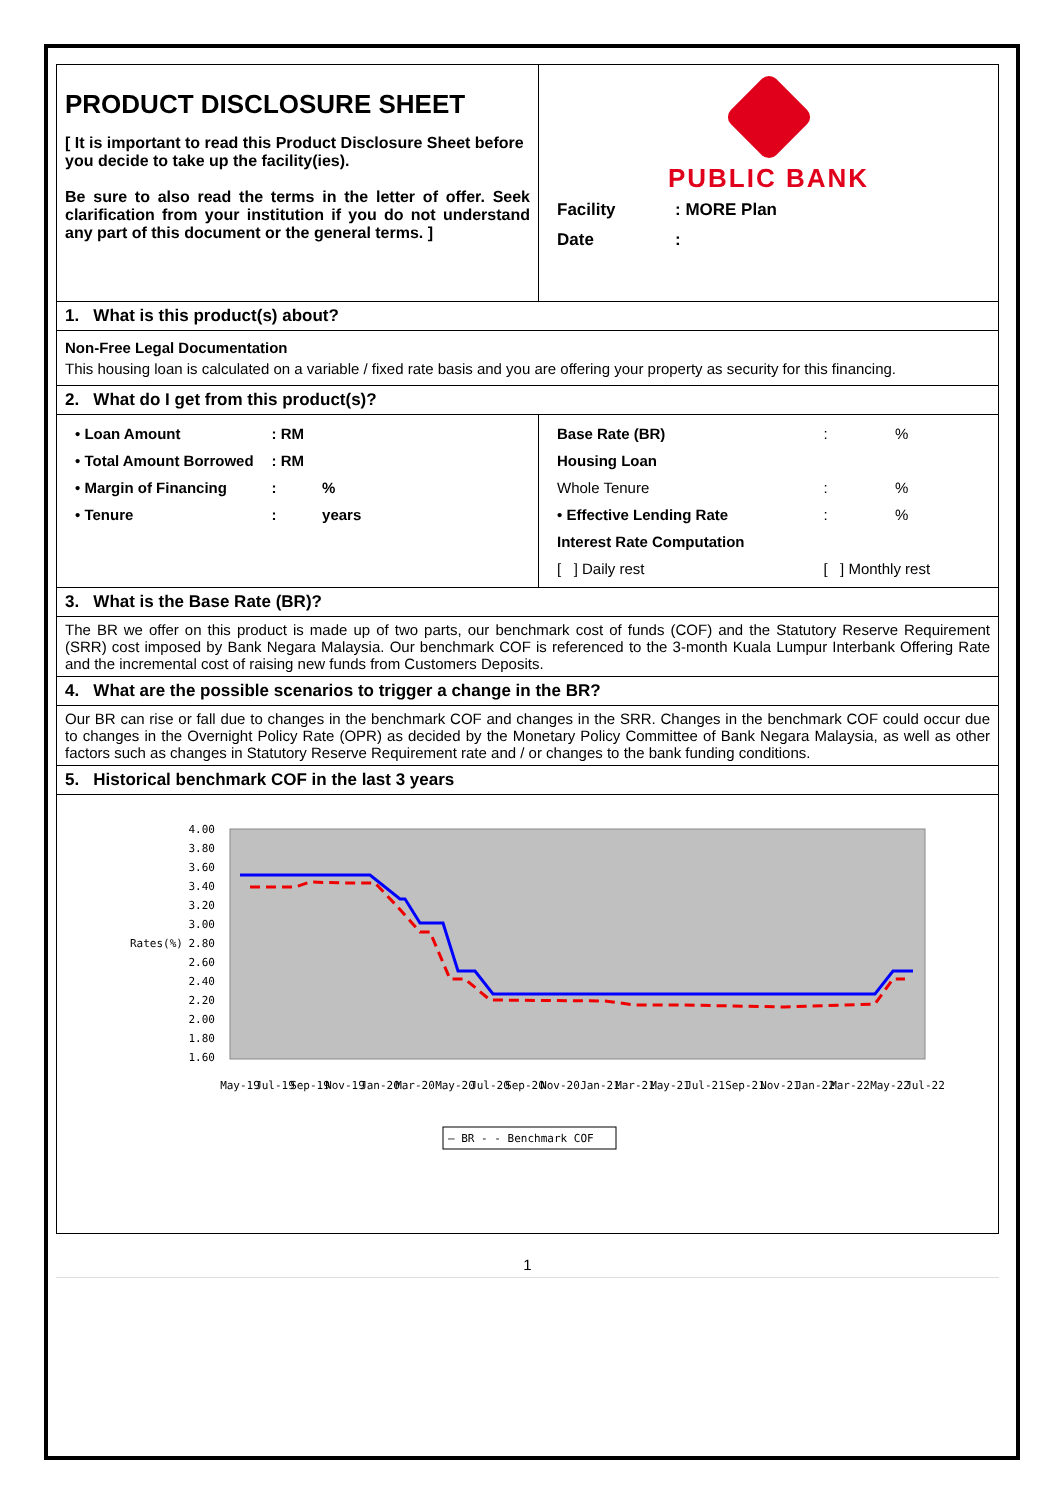| PRODUCT DISCLOSURE SHEET [ It is important to read this Product Disclosure Sheet before you decide to take up the facility(ies). Be sure to also read the terms in the letter of offer. Seek clarification from your institution if you do not understand any part of this document or the general terms. ] | PUBLIC BANK / Facility / : MORE Plan / / Date / : / |
| 1. What is this product(s) about? | |
| Non-Free Legal Documentation This housing loan is calculated on a variable / fixed rate basis and you are offering your property as security for this financing. | |
| 2. What do I get from this product(s)? | |
| / • Loan Amount / : RM / / / • Total Amount Borrowed / : RM / / / • Margin of Financing / : / % / / • Tenure / : / years / | / Base Rate (BR) / : / % / / Housing Loan / / / / Whole Tenure / : / % / / • Effective Lending Rate / : / % / / Interest Rate Computation / / / / [ ] Daily rest / [ ] Monthly rest / / |
| 3. What is the Base Rate (BR)? | |
| The BR we offer on this product is made up of two parts, our benchmark cost of funds (COF) and the Statutory Reserve Requirement (SRR) cost imposed by Bank Negara Malaysia. Our benchmark COF is referenced to the 3-month Kuala Lumpur Interbank Offering Rate and the incremental cost of raising new funds from Customers Deposits. | |
| 4. What are the possible scenarios to trigger a change in the BR? | |
| Our BR can rise or fall due to changes in the benchmark COF and changes in the SRR. Changes in the benchmark COF could occur due to changes in the Overnight Policy Rate (OPR) as decided by the Monetary Policy Committee of Bank Negara Malaysia, as well as other factors such as changes in Statutory Reserve Requirement rate and / or changes to the bank funding conditions. | |
| 5. Historical benchmark COF in the last 3 years | |
| 4.00 3.80 3.60 3.40 3.20 3.00 2.80 2.60 2.40 2.20 2.00 1.80 1.60 Rates(%) May-19 Jul-19 Sep-19 Nov-19 Jan-20 Mar-20 May-20 Jul-20 Sep-20 Nov-20 Jan-21 Mar-21 May-21 Jul-21 Sep-21 Nov-21 Jan-22 Mar-22 May-22 Jul-22 — BR - - Benchmark COF | |
1